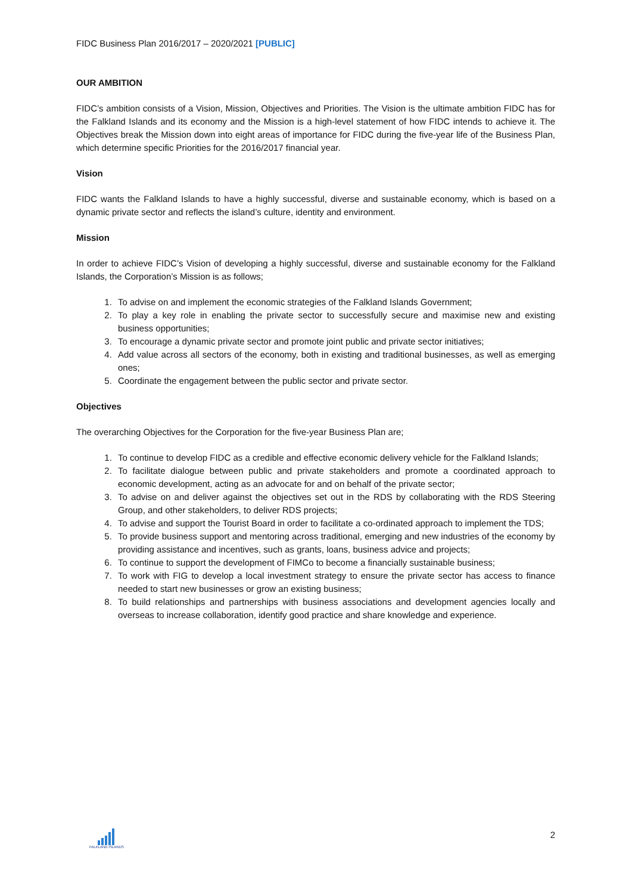FIDC Business Plan 2016/2017 – 2020/2021 [PUBLIC]
OUR AMBITION
FIDC’s ambition consists of a Vision, Mission, Objectives and Priorities. The Vision is the ultimate ambition FIDC has for the Falkland Islands and its economy and the Mission is a high-level statement of how FIDC intends to achieve it. The Objectives break the Mission down into eight areas of importance for FIDC during the five-year life of the Business Plan, which determine specific Priorities for the 2016/2017 financial year.
Vision
FIDC wants the Falkland Islands to have a highly successful, diverse and sustainable economy, which is based on a dynamic private sector and reflects the island’s culture, identity and environment.
Mission
In order to achieve FIDC’s Vision of developing a highly successful, diverse and sustainable economy for the Falkland Islands, the Corporation’s Mission is as follows;
1. To advise on and implement the economic strategies of the Falkland Islands Government;
2. To play a key role in enabling the private sector to successfully secure and maximise new and existing business opportunities;
3. To encourage a dynamic private sector and promote joint public and private sector initiatives;
4. Add value across all sectors of the economy, both in existing and traditional businesses, as well as emerging ones;
5. Coordinate the engagement between the public sector and private sector.
Objectives
The overarching Objectives for the Corporation for the five-year Business Plan are;
1. To continue to develop FIDC as a credible and effective economic delivery vehicle for the Falkland Islands;
2. To facilitate dialogue between public and private stakeholders and promote a coordinated approach to economic development, acting as an advocate for and on behalf of the private sector;
3. To advise on and deliver against the objectives set out in the RDS by collaborating with the RDS Steering Group, and other stakeholders, to deliver RDS projects;
4. To advise and support the Tourist Board in order to facilitate a co-ordinated approach to implement the TDS;
5. To provide business support and mentoring across traditional, emerging and new industries of the economy by providing assistance and incentives, such as grants, loans, business advice and projects;
6. To continue to support the development of FIMCo to become a financially sustainable business;
7. To work with FIG to develop a local investment strategy to ensure the private sector has access to finance needed to start new businesses or grow an existing business;
8. To build relationships and partnerships with business associations and development agencies locally and overseas to increase collaboration, identify good practice and share knowledge and experience.
FALKLAND ISLANDS
2